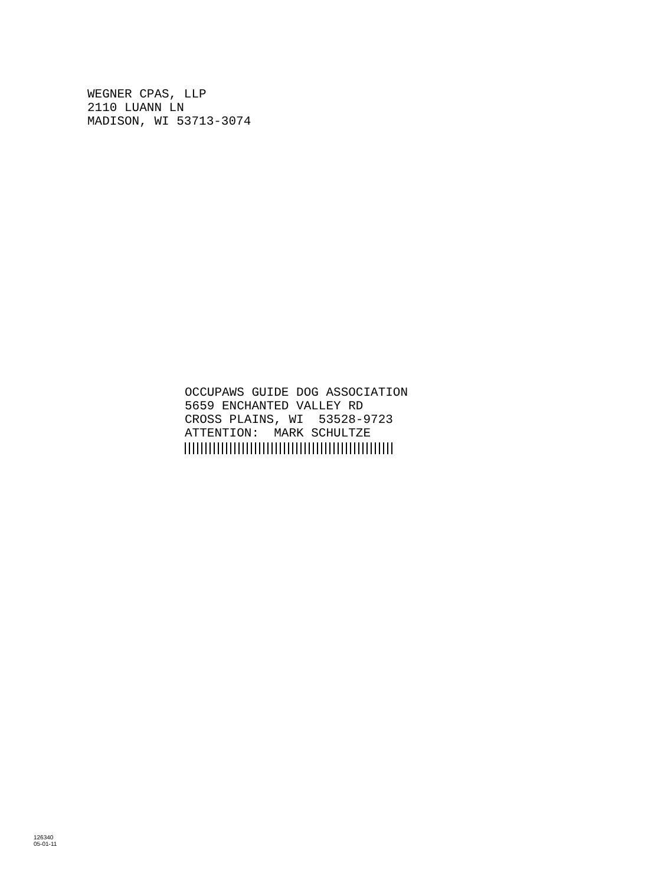WEGNER CPAS, LLP
2110 LUANN LN
MADISON, WI 53713-3074
OCCUPAWS GUIDE DOG ASSOCIATION
5659 ENCHANTED VALLEY RD
CROSS PLAINS, WI 53528-9723
ATTENTION: MARK SCHULTZE
126340
05-01-11